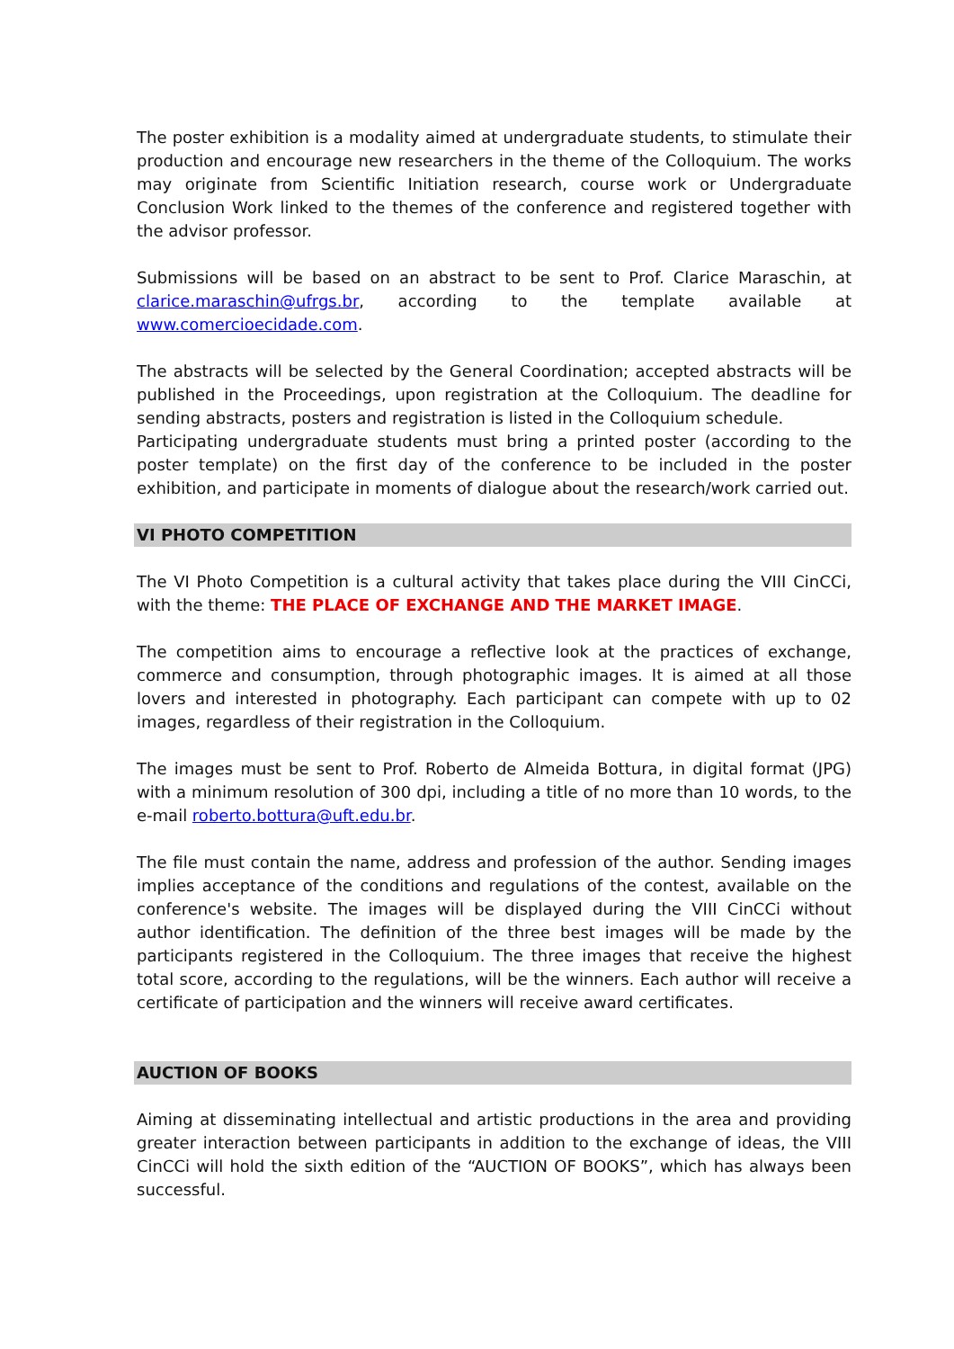The poster exhibition is a modality aimed at undergraduate students, to stimulate their production and encourage new researchers in the theme of the Colloquium. The works may originate from Scientific Initiation research, course work or Undergraduate Conclusion Work linked to the themes of the conference and registered together with the advisor professor.
Submissions will be based on an abstract to be sent to Prof. Clarice Maraschin, at clarice.maraschin@ufrgs.br, according to the template available at www.comercioecidade.com.
The abstracts will be selected by the General Coordination; accepted abstracts will be published in the Proceedings, upon registration at the Colloquium. The deadline for sending abstracts, posters and registration is listed in the Colloquium schedule.
Participating undergraduate students must bring a printed poster (according to the poster template) on the first day of the conference to be included in the poster exhibition, and participate in moments of dialogue about the research/work carried out.
VI PHOTO COMPETITION
The VI Photo Competition is a cultural activity that takes place during the VIII CinCCi, with the theme: THE PLACE OF EXCHANGE AND THE MARKET IMAGE.
The competition aims to encourage a reflective look at the practices of exchange, commerce and consumption, through photographic images. It is aimed at all those lovers and interested in photography. Each participant can compete with up to 02 images, regardless of their registration in the Colloquium.
The images must be sent to Prof. Roberto de Almeida Bottura, in digital format (JPG) with a minimum resolution of 300 dpi, including a title of no more than 10 words, to the e-mail roberto.bottura@uft.edu.br.
The file must contain the name, address and profession of the author. Sending images implies acceptance of the conditions and regulations of the contest, available on the conference's website. The images will be displayed during the VIII CinCCi without author identification. The definition of the three best images will be made by the participants registered in the Colloquium. The three images that receive the highest total score, according to the regulations, will be the winners. Each author will receive a certificate of participation and the winners will receive award certificates.
AUCTION OF BOOKS
Aiming at disseminating intellectual and artistic productions in the area and providing greater interaction between participants in addition to the exchange of ideas, the VIII CinCCi will hold the sixth edition of the “AUCTION OF BOOKS”, which has always been successful.